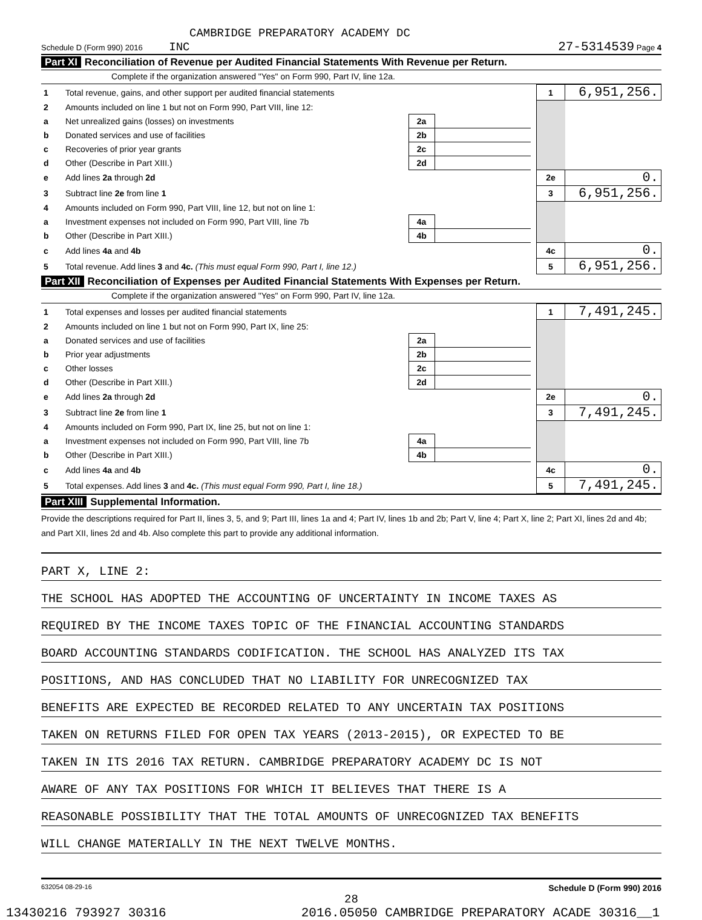CAMBRIDGE PREPARATORY ACADEMY DC
Schedule D (Form 990) 2016 INC 27-5314539 Page 4
Part XI Reconciliation of Revenue per Audited Financial Statements With Revenue per Return.
Complete if the organization answered "Yes" on Form 990, Part IV, line 12a.
| 1 | Total revenue, gains, and other support per audited financial statements | | | | 1 | 6,951,256. |
| 2 | Amounts included on line 1 but not on Form 990, Part VIII, line 12: | | | | | |
| a | Net unrealized gains (losses) on investments | 2a | | | | |
| b | Donated services and use of facilities | 2b | | | | |
| c | Recoveries of prior year grants | 2c | | | | |
| d | Other (Describe in Part XIII.) | 2d | | | | |
| e | Add lines 2a through 2d | | | | 2e | 0. |
| 3 | Subtract line 2e from line 1 | | | | 3 | 6,951,256. |
| 4 | Amounts included on Form 990, Part VIII, line 12, but not on line 1: | | | | | |
| a | Investment expenses not included on Form 990, Part VIII, line 7b | 4a | | | | |
| b | Other (Describe in Part XIII.) | 4b | | | | |
| c | Add lines 4a and 4b | | | | 4c | 0. |
| 5 | Total revenue. Add lines 3 and 4c. (This must equal Form 990, Part I, line 12.) | | | | 5 | 6,951,256. |
Part XII Reconciliation of Expenses per Audited Financial Statements With Expenses per Return.
Complete if the organization answered "Yes" on Form 990, Part IV, line 12a.
| 1 | Total expenses and losses per audited financial statements | | | | 1 | 7,491,245. |
| 2 | Amounts included on line 1 but not on Form 990, Part IX, line 25: | | | | | |
| a | Donated services and use of facilities | 2a | | | | |
| b | Prior year adjustments | 2b | | | | |
| c | Other losses | 2c | | | | |
| d | Other (Describe in Part XIII.) | 2d | | | | |
| e | Add lines 2a through 2d | | | | 2e | 0. |
| 3 | Subtract line 2e from line 1 | | | | 3 | 7,491,245. |
| 4 | Amounts included on Form 990, Part IX, line 25, but not on line 1: | | | | | |
| a | Investment expenses not included on Form 990, Part VIII, line 7b | 4a | | | | |
| b | Other (Describe in Part XIII.) | 4b | | | | |
| c | Add lines 4a and 4b | | | | 4c | 0. |
| 5 | Total expenses. Add lines 3 and 4c. (This must equal Form 990, Part I, line 18.) | | | | 5 | 7,491,245. |
Part XIII Supplemental Information.
Provide the descriptions required for Part II, lines 3, 5, and 9; Part III, lines 1a and 4; Part IV, lines 1b and 2b; Part V, line 4; Part X, line 2; Part XI, lines 2d and 4b; and Part XII, lines 2d and 4b. Also complete this part to provide any additional information.
PART X, LINE 2:
THE SCHOOL HAS ADOPTED THE ACCOUNTING OF UNCERTAINTY IN INCOME TAXES AS
REQUIRED BY THE INCOME TAXES TOPIC OF THE FINANCIAL ACCOUNTING STANDARDS
BOARD ACCOUNTING STANDARDS CODIFICATION. THE SCHOOL HAS ANALYZED ITS TAX
POSITIONS, AND HAS CONCLUDED THAT NO LIABILITY FOR UNRECOGNIZED TAX
BENEFITS ARE EXPECTED BE RECORDED RELATED TO ANY UNCERTAIN TAX POSITIONS
TAKEN ON RETURNS FILED FOR OPEN TAX YEARS (2013-2015), OR EXPECTED TO BE
TAKEN IN ITS 2016 TAX RETURN. CAMBRIDGE PREPARATORY ACADEMY DC IS NOT
AWARE OF ANY TAX POSITIONS FOR WHICH IT BELIEVES THAT THERE IS A
REASONABLE POSSIBILITY THAT THE TOTAL AMOUNTS OF UNRECOGNIZED TAX BENEFITS
WILL CHANGE MATERIALLY IN THE NEXT TWELVE MONTHS.
632054 08-29-16 Schedule D (Form 990) 2016
28
13430216 793927 30316 2016.05050 CAMBRIDGE PREPARATORY ACADE 30316__1